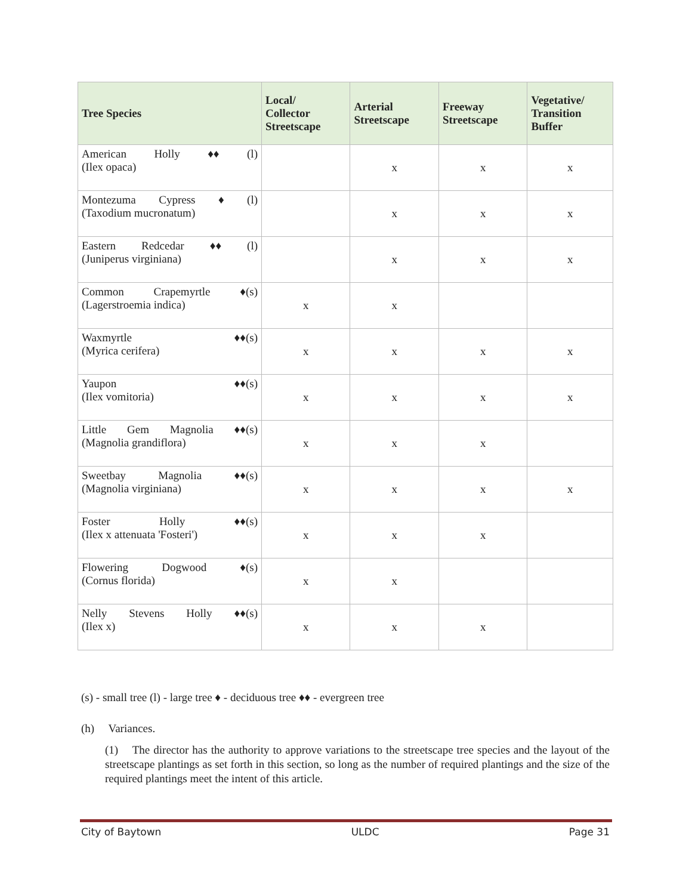| Tree Species | Local/ Collector Streetscape | Arterial Streetscape | Freeway Streetscape | Vegetative/ Transition Buffer |
| --- | --- | --- | --- | --- |
| American Holly ♦♦ (l) (Ilex opaca) | | x | x | x |
| Montezuma Cypress ♦ (l) (Taxodium mucronatum) | | x | x | x |
| Eastern Redcedar ♦♦ (l) (Juniperus virginiana) | | x | x | x |
| Common Crapemyrtle ♦(s) (Lagerstroemia indica) | x | x | | |
| Waxmyrtle ♦♦(s) (Myrica cerifera) | x | x | x | x |
| Yaupon ♦♦(s) (Ilex vomitoria) | x | x | x | x |
| Little Gem Magnolia ♦♦(s) (Magnolia grandiflora) | x | x | x | |
| Sweetbay Magnolia ♦♦(s) (Magnolia virginiana) | x | x | x | x |
| Foster Holly ♦♦(s) (Ilex x attenuata 'Fosteri') | x | x | x | |
| Flowering Dogwood ♦(s) (Cornus florida) | x | x | | |
| Nelly Stevens Holly ♦♦(s) (Ilex x) | x | x | x | |
(s) - small tree (l) - large tree ♦ - deciduous tree ♦♦ - evergreen tree
(h) Variances.
(1) The director has the authority to approve variations to the streetscape tree species and the layout of the streetscape plantings as set forth in this section, so long as the number of required plantings and the size of the required plantings meet the intent of this article.
City of Baytown ULDC Page 31